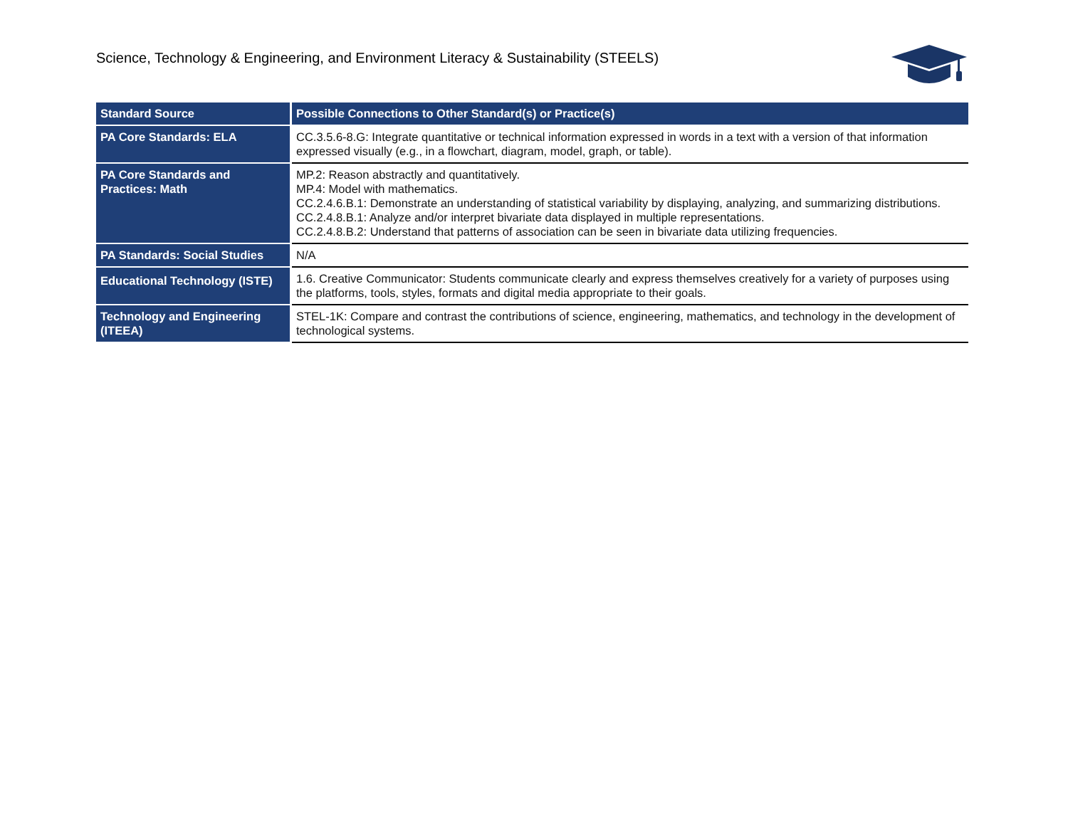Science, Technology & Engineering, and Environment Literacy & Sustainability (STEELS)
| Standard Source | Possible Connections to Other Standard(s) or Practice(s) |
| --- | --- |
| PA Core Standards: ELA | CC.3.5.6-8.G: Integrate quantitative or technical information expressed in words in a text with a version of that information expressed visually (e.g., in a flowchart, diagram, model, graph, or table). |
| PA Core Standards and Practices: Math | MP.2: Reason abstractly and quantitatively. MP.4: Model with mathematics. CC.2.4.6.B.1: Demonstrate an understanding of statistical variability by displaying, analyzing, and summarizing distributions. CC.2.4.8.B.1: Analyze and/or interpret bivariate data displayed in multiple representations. CC.2.4.8.B.2: Understand that patterns of association can be seen in bivariate data utilizing frequencies. |
| PA Standards: Social Studies | N/A |
| Educational Technology (ISTE) | 1.6. Creative Communicator: Students communicate clearly and express themselves creatively for a variety of purposes using the platforms, tools, styles, formats and digital media appropriate to their goals. |
| Technology and Engineering (ITEEA) | STEL-1K: Compare and contrast the contributions of science, engineering, mathematics, and technology in the development of technological systems. |